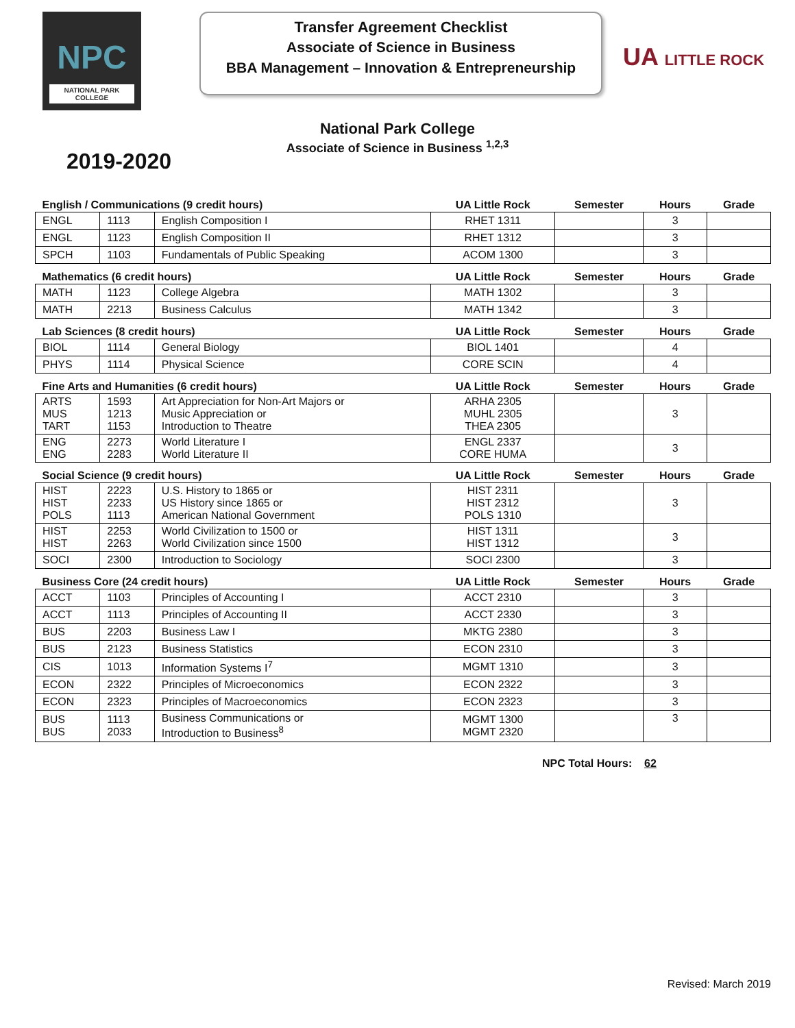NPC
NATIONAL PARK
COLLEGE
Transfer Agreement Checklist
Associate of Science in Business
BBA Management – Innovation & Entrepreneurship
UA LITTLE ROCK
National Park College
Associate of Science in Business <sup>1,2,3</sup>
2019-2020
| English / Communications (9 credit hours) | | | UA Little Rock | Semester | Hours | Grade |
| --- | --- | --- | --- | --- | --- | --- |
| ENGL | 1113 | English Composition I | RHET 1311 | | 3 | |
| ENGL | 1123 | English Composition II | RHET 1312 | | 3 | |
| SPCH | 1103 | Fundamentals of Public Speaking | ACOM 1300 | | 3 | |
| Mathematics (6 credit hours) | | | UA Little Rock | Semester | Hours | Grade |
| MATH | 1123 | College Algebra | MATH 1302 | | 3 | |
| MATH | 2213 | Business Calculus | MATH 1342 | | 3 | |
| Lab Sciences (8 credit hours) | | | UA Little Rock | Semester | Hours | Grade |
| BIOL | 1114 | General Biology | BIOL 1401 | | 4 | |
| PHYS | 1114 | Physical Science | CORE SCIN | | 4 | |
| Fine Arts and Humanities (6 credit hours) | | | UA Little Rock | Semester | Hours | Grade |
| ARTS MUS TART | 1593 1213 1153 | Art Appreciation for Non-Art Majors or Music Appreciation or Introduction to Theatre | ARHA 2305 MUHL 2305 THEA 2305 | | 3 | |
| ENG ENG | 2273 2283 | World Literature I World Literature II | ENGL 2337 CORE HUMA | | 3 | |
| Social Science (9 credit hours) | | | UA Little Rock | Semester | Hours | Grade |
| HIST HIST POLS | 2223 2233 1113 | U.S. History to 1865 or US History since 1865 or American National Government | HIST 2311 HIST 2312 POLS 1310 | | 3 | |
| HIST HIST | 2253 2263 | World Civilization to 1500 or World Civilization since 1500 | HIST 1311 HIST 1312 | | 3 | |
| SOCI | 2300 | Introduction to Sociology | SOCI 2300 | | 3 | |
| Business Core (24 credit hours) | | | UA Little Rock | Semester | Hours | Grade |
| ACCT | 1103 | Principles of Accounting I | ACCT 2310 | | 3 | |
| ACCT | 1113 | Principles of Accounting II | ACCT 2330 | | 3 | |
| BUS | 2203 | Business Law I | MKTG 2380 | | 3 | |
| BUS | 2123 | Business Statistics | ECON 2310 | | 3 | |
| CIS | 1013 | Information Systems I<sup>7</sup> | MGMT 1310 | | 3 | |
| ECON | 2322 | Principles of Microeconomics | ECON 2322 | | 3 | |
| ECON | 2323 | Principles of Macroeconomics | ECON 2323 | | 3 | |
| BUS BUS | 1113 2033 | Business Communications or Introduction to Business<sup>8</sup> | MGMT 1300 MGMT 2320 | | 3 | |
NPC Total Hours: 62
Revised: March 2019